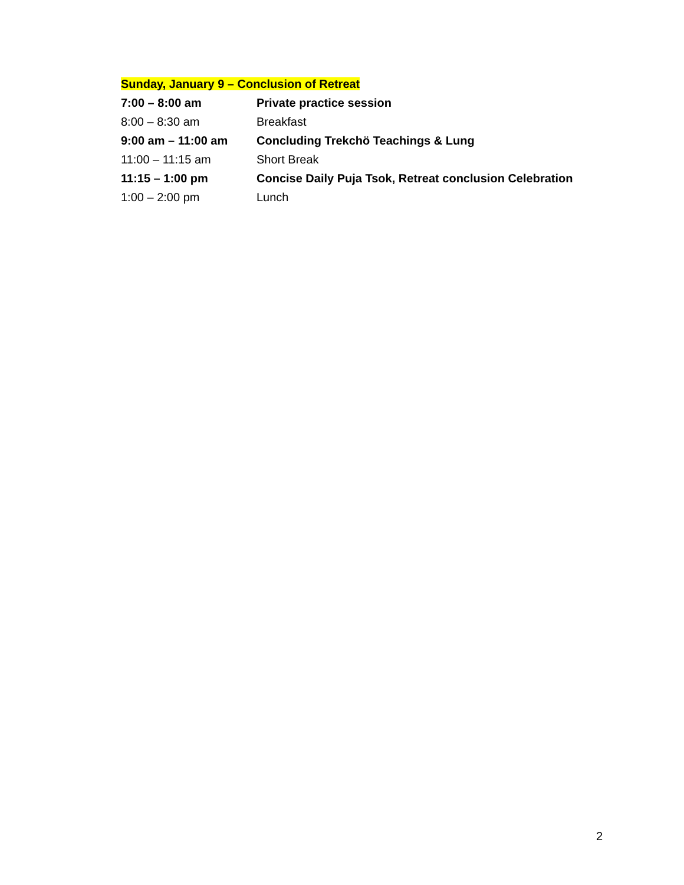Sunday, January 9 – Conclusion of Retreat
| 7:00 – 8:00 am | Private practice session |
| 8:00 – 8:30 am | Breakfast |
| 9:00 am – 11:00 am | Concluding Trekchö Teachings & Lung |
| 11:00 – 11:15 am | Short Break |
| 11:15 – 1:00 pm | Concise Daily Puja Tsok, Retreat conclusion Celebration |
| 1:00 – 2:00 pm | Lunch |
2